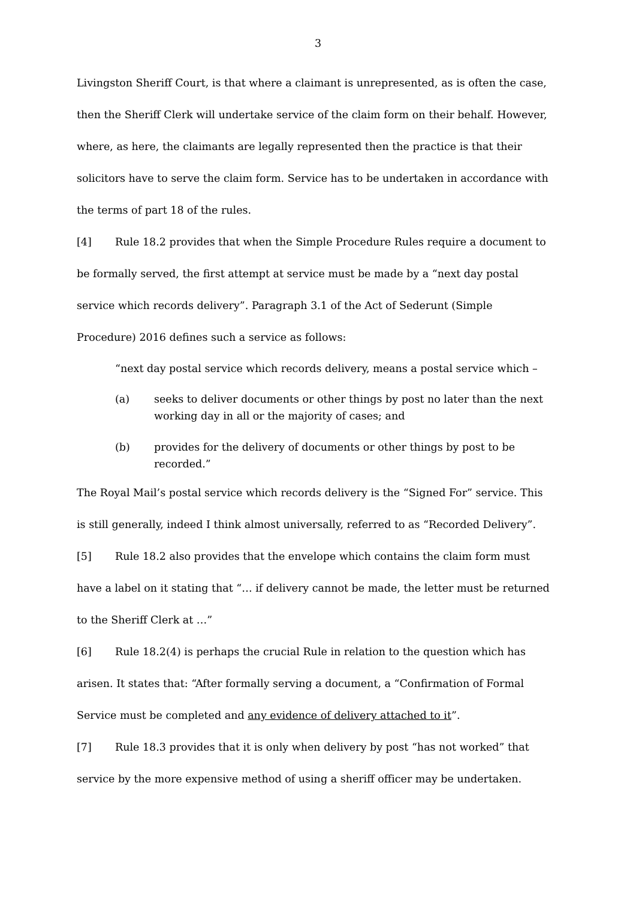3
Livingston Sheriff Court, is that where a claimant is unrepresented, as is often the case, then the Sheriff Clerk will undertake service of the claim form on their behalf. However, where, as here, the claimants are legally represented then the practice is that their solicitors have to serve the claim form. Service has to be undertaken in accordance with the terms of part 18 of the rules.
[4] Rule 18.2 provides that when the Simple Procedure Rules require a document to be formally served, the first attempt at service must be made by a “next day postal service which records delivery”. Paragraph 3.1 of the Act of Sederunt (Simple Procedure) 2016 defines such a service as follows:
“next day postal service which records delivery, means a postal service which –
(a) seeks to deliver documents or other things by post no later than the next working day in all or the majority of cases; and
(b) provides for the delivery of documents or other things by post to be recorded.”
The Royal Mail’s postal service which records delivery is the “Signed For” service. This is still generally, indeed I think almost universally, referred to as “Recorded Delivery”.
[5] Rule 18.2 also provides that the envelope which contains the claim form must have a label on it stating that “… if delivery cannot be made, the letter must be returned to the Sheriff Clerk at …”
[6] Rule 18.2(4) is perhaps the crucial Rule in relation to the question which has arisen. It states that: “After formally serving a document, a “Confirmation of Formal Service must be completed and any evidence of delivery attached to it”.
[7] Rule 18.3 provides that it is only when delivery by post “has not worked” that service by the more expensive method of using a sheriff officer may be undertaken.